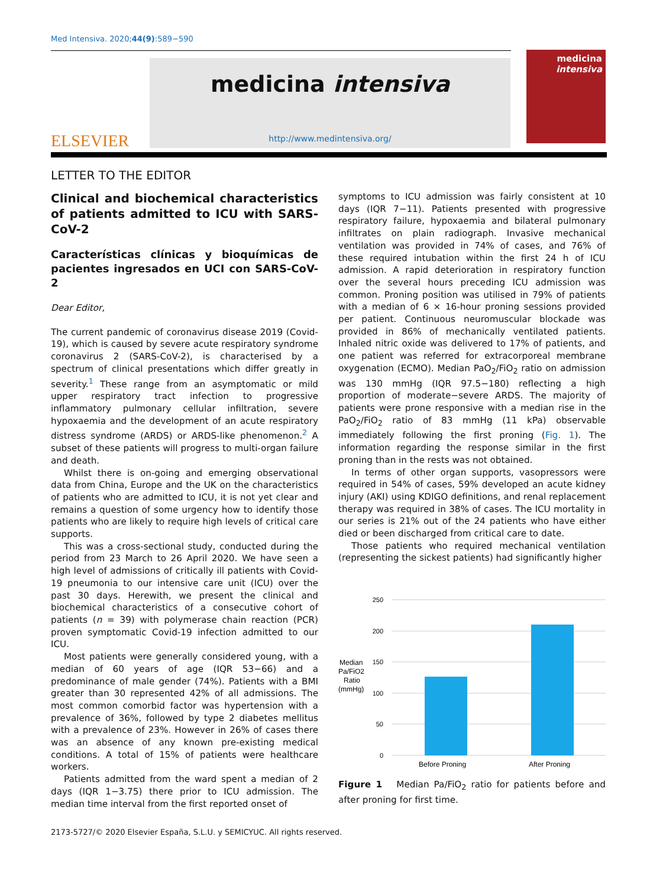Med Intensiva. 2020;44(9):589−590
ELSEVIER
medicina intensiva
http://www.medintensiva.org/
medicina
intensiva
LETTER TO THE EDITOR
Clinical and biochemical characteristics of patients admitted to ICU with SARS-CoV-2
Características clínicas y bioquímicas de pacientes ingresados en UCI con SARS-CoV-2
Dear Editor,
The current pandemic of coronavirus disease 2019 (Covid-19), which is caused by severe acute respiratory syndrome coronavirus 2 (SARS-CoV-2), is characterised by a spectrum of clinical presentations which differ greatly in severity.<sup>1</sup> These range from an asymptomatic or mild upper respiratory tract infection to progressive inflammatory pulmonary cellular infiltration, severe hypoxaemia and the development of an acute respiratory distress syndrome (ARDS) or ARDS-like phenomenon.<sup>2</sup> A subset of these patients will progress to multi-organ failure and death.
Whilst there is on-going and emerging observational data from China, Europe and the UK on the characteristics of patients who are admitted to ICU, it is not yet clear and remains a question of some urgency how to identify those patients who are likely to require high levels of critical care supports.
This was a cross-sectional study, conducted during the period from 23 March to 26 April 2020. We have seen a high level of admissions of critically ill patients with Covid-19 pneumonia to our intensive care unit (ICU) over the past 30 days. Herewith, we present the clinical and biochemical characteristics of a consecutive cohort of patients (n = 39) with polymerase chain reaction (PCR) proven symptomatic Covid-19 infection admitted to our ICU.
Most patients were generally considered young, with a median of 60 years of age (IQR 53−66) and a predominance of male gender (74%). Patients with a BMI greater than 30 represented 42% of all admissions. The most common comorbid factor was hypertension with a prevalence of 36%, followed by type 2 diabetes mellitus with a prevalence of 23%. However in 26% of cases there was an absence of any known pre-existing medical conditions. A total of 15% of patients were healthcare workers.
Patients admitted from the ward spent a median of 2 days (IQR 1−3.75) there prior to ICU admission. The median time interval from the first reported onset of
symptoms to ICU admission was fairly consistent at 10 days (IQR 7−11). Patients presented with progressive respiratory failure, hypoxaemia and bilateral pulmonary infiltrates on plain radiograph. Invasive mechanical ventilation was provided in 74% of cases, and 76% of these required intubation within the first 24 h of ICU admission. A rapid deterioration in respiratory function over the several hours preceding ICU admission was common. Proning position was utilised in 79% of patients with a median of 6 × 16-hour proning sessions provided per patient. Continuous neuromuscular blockade was provided in 86% of mechanically ventilated patients. Inhaled nitric oxide was delivered to 17% of patients, and one patient was referred for extracorporeal membrane oxygenation (ECMO). Median PaO<sub>2</sub>/FiO<sub>2</sub> ratio on admission was 130 mmHg (IQR 97.5−180) reflecting a high proportion of moderate−severe ARDS. The majority of patients were prone responsive with a median rise in the PaO<sub>2</sub>/FiO<sub>2</sub> ratio of 83 mmHg (11 kPa) observable immediately following the first proning (Fig. 1). The information regarding the response similar in the first proning than in the rests was not obtained.
In terms of other organ supports, vasopressors were required in 54% of cases, 59% developed an acute kidney injury (AKI) using KDIGO definitions, and renal replacement therapy was required in 38% of cases. The ICU mortality in our series is 21% out of the 24 patients who have either died or been discharged from critical care to date.
Those patients who required mechanical ventilation (representing the sickest patients) had significantly higher
Median
Pa/FiO2
Ratio
(mmHg)
250
200
150
100
50
0
Before Proning
After Proning
Figure 1 Median Pa/FiO<sub>2</sub> ratio for patients before and after proning for first time.
2173-5727/© 2020 Elsevier España, S.L.U. y SEMICYUC. All rights reserved.